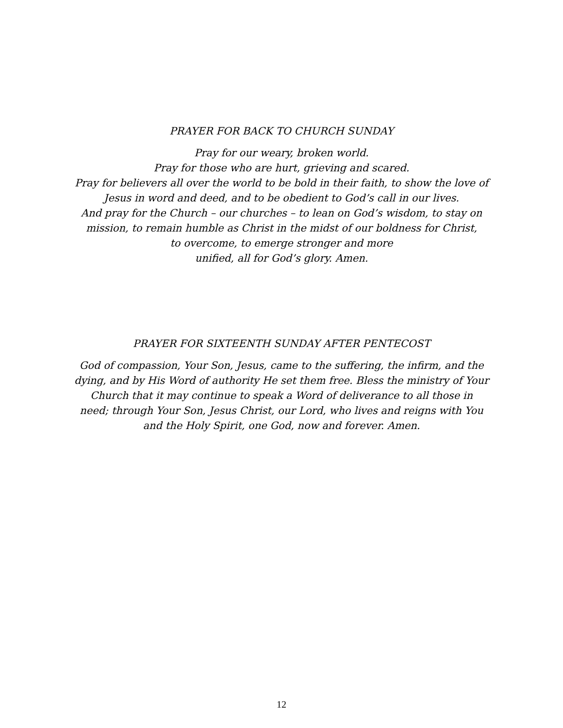PRAYER FOR BACK TO CHURCH SUNDAY
Pray for our weary, broken world.
Pray for those who are hurt, grieving and scared.
Pray for believers all over the world to be bold in their faith, to show the love of
Jesus in word and deed, and to be obedient to God’s call in our lives.
And pray for the Church – our churches – to lean on God’s wisdom, to stay on
mission, to remain humble as Christ in the midst of our boldness for Christ,
to overcome, to emerge stronger and more
unified, all for God’s glory. Amen.
PRAYER FOR SIXTEENTH SUNDAY AFTER PENTECOST
God of compassion, Your Son, Jesus, came to the suffering, the infirm, and the
dying, and by His Word of authority He set them free. Bless the ministry of Your
Church that it may continue to speak a Word of deliverance to all those in
need; through Your Son, Jesus Christ, our Lord, who lives and reigns with You
and the Holy Spirit, one God, now and forever. Amen.
12